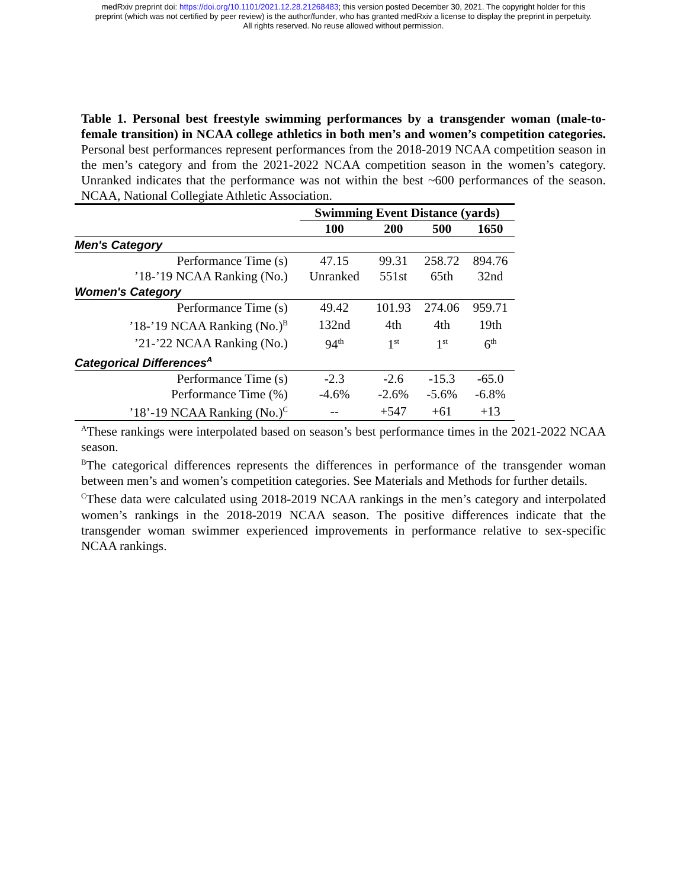medRxiv preprint doi: https://doi.org/10.1101/2021.12.28.21268483; this version posted December 30, 2021. The copyright holder for this
preprint (which was not certified by peer review) is the author/funder, who has granted medRxiv a license to display the preprint in perpetuity.
All rights reserved. No reuse allowed without permission.
Table 1. Personal best freestyle swimming performances by a transgender woman (male-to-female transition) in NCAA college athletics in both men’s and women’s competition categories. Personal best performances represent performances from the 2018-2019 NCAA competition season in the men’s category and from the 2021-2022 NCAA competition season in the women’s category. Unranked indicates that the performance was not within the best ~600 performances of the season. NCAA, National Collegiate Athletic Association.
| | Swimming Event Distance (yards) | | | |
| | 100 | 200 | 500 | 1650 |
| Men's Category | | | | |
| Performance Time (s) | 47.15 | 99.31 | 258.72 | 894.76 |
| ’18-’19 NCAA Ranking (No.) | Unranked | 551st | 65th | 32nd |
| Women's Category | | | | |
| Performance Time (s) | 49.42 | 101.93 | 274.06 | 959.71 |
| ’18-’19 NCAA Ranking (No.)<sup>B</sup> | 132nd | 4th | 4th | 19th |
| ’21-’22 NCAA Ranking (No.) | 94<sup>th</sup> | 1<sup>st</sup> | 1<sup>st</sup> | 6<sup>th</sup> |
| Categorical Differences<sup>A</sup> | | | | |
| Performance Time (s) | -2.3 | -2.6 | -15.3 | -65.0 |
| Performance Time (%) | -4.6% | -2.6% | -5.6% | -6.8% |
| ’18’-19 NCAA Ranking (No.)<sup>C</sup> | -- | +547 | +61 | +13 |
<sup>A</sup>These rankings were interpolated based on season’s best performance times in the 2021-2022 NCAA season.
<sup>B</sup>The categorical differences represents the differences in performance of the transgender woman between men’s and women’s competition categories. See Materials and Methods for further details.
<sup>C</sup>These data were calculated using 2018-2019 NCAA rankings in the men’s category and interpolated women’s rankings in the 2018-2019 NCAA season. The positive differences indicate that the transgender woman swimmer experienced improvements in performance relative to sex-specific NCAA rankings.